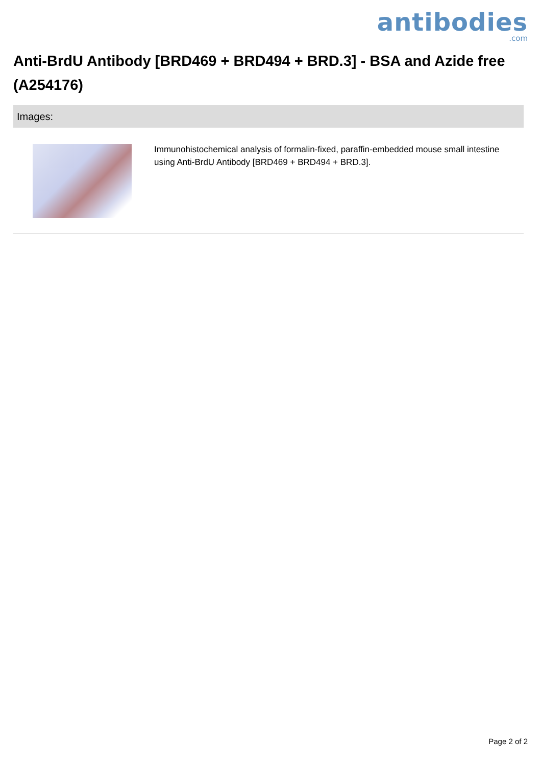antibodies
.com
Anti-BrdU Antibody [BRD469 + BRD494 + BRD.3] - BSA and Azide free (A254176)
Images:
Immunohistochemical analysis of formalin-fixed, paraffin-embedded mouse small intestine using Anti-BrdU Antibody [BRD469 + BRD494 + BRD.3].
Page 2 of 2